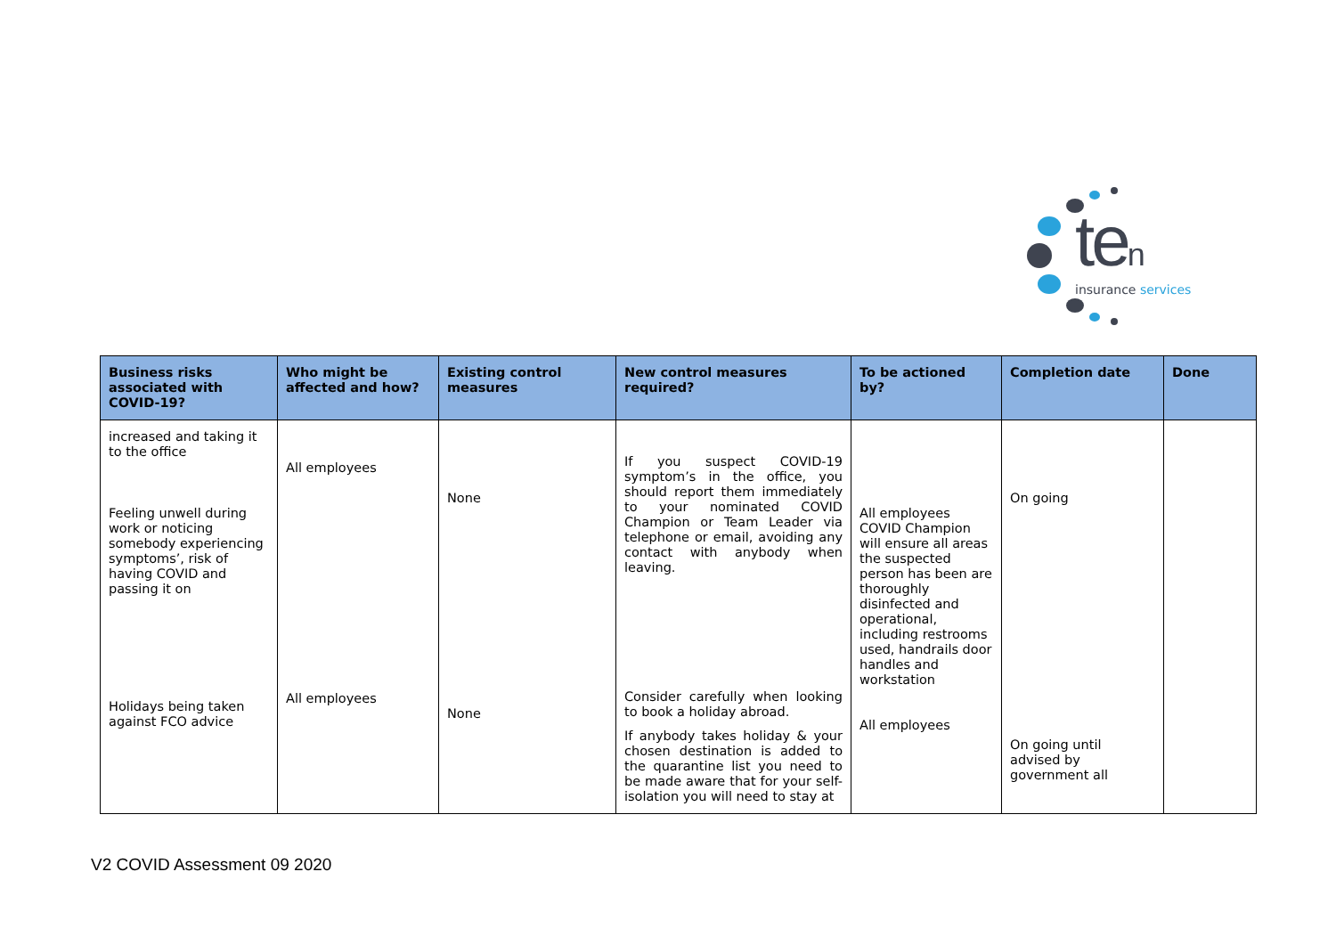ten
insurance services
| Business risks associated with COVID-19? | Who might be affected and how? | Existing control measures | New control measures required? | To be actioned by? | Completion date | Done |
| --- | --- | --- | --- | --- | --- | --- |
| increased and taking it to the office Feeling unwell during work or noticing somebody experiencing symptoms’, risk of having COVID and passing it on Holidays being taken against FCO advice | All employees All employees | None None | If you suspect COVID-19 symptom’s in the office, you should report them immediately to your nominated COVID Champion or Team Leader via telephone or email, avoiding any contact with anybody when leaving. Consider carefully when looking to book a holiday abroad. If anybody takes holiday & your chosen destination is added to the quarantine list you need to be made aware that for your self-isolation you will need to stay at | All employees COVID Champion will ensure all areas the suspected person has been are thoroughly disinfected and operational, including restrooms used, handrails door handles and workstation All employees | On going On going until advised by government all | |
V2 COVID Assessment 09 2020